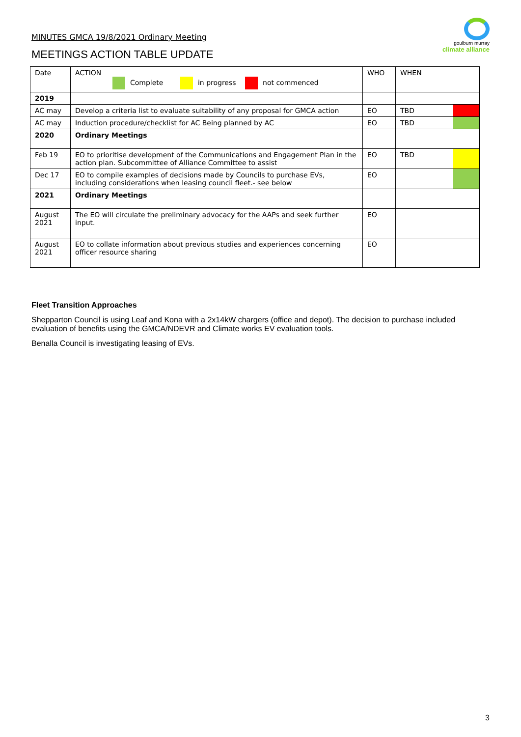MINUTES GMCA 19/8/2021 Ordinary Meeting
goulburn murray
climate alliance
MEETINGS ACTION TABLE UPDATE
| Date | ACTION Complete in progress not commenced | WHO | WHEN | |
| 2019 | | | | |
| AC may | Develop a criteria list to evaluate suitability of any proposal for GMCA action | EO | TBD | |
| AC may | Induction procedure/checklist for AC Being planned by AC | EO | TBD | |
| 2020 | Ordinary Meetings | | | |
| Feb 19 | EO to prioritise development of the Communications and Engagement Plan in the action plan. Subcommittee of Alliance Committee to assist | EO | TBD | |
| Dec 17 | EO to compile examples of decisions made by Councils to purchase EVs, including considerations when leasing council fleet.- see below | EO | | |
| 2021 | Ordinary Meetings | | | |
| August 2021 | The EO will circulate the preliminary advocacy for the AAPs and seek further input. | EO | | |
| August 2021 | EO to collate information about previous studies and experiences concerning officer resource sharing | EO | | |
Fleet Transition Approaches
Shepparton Council is using Leaf and Kona with a 2x14kW chargers (office and depot). The decision to purchase included evaluation of benefits using the GMCA/NDEVR and Climate works EV evaluation tools.
Benalla Council is investigating leasing of EVs.
3